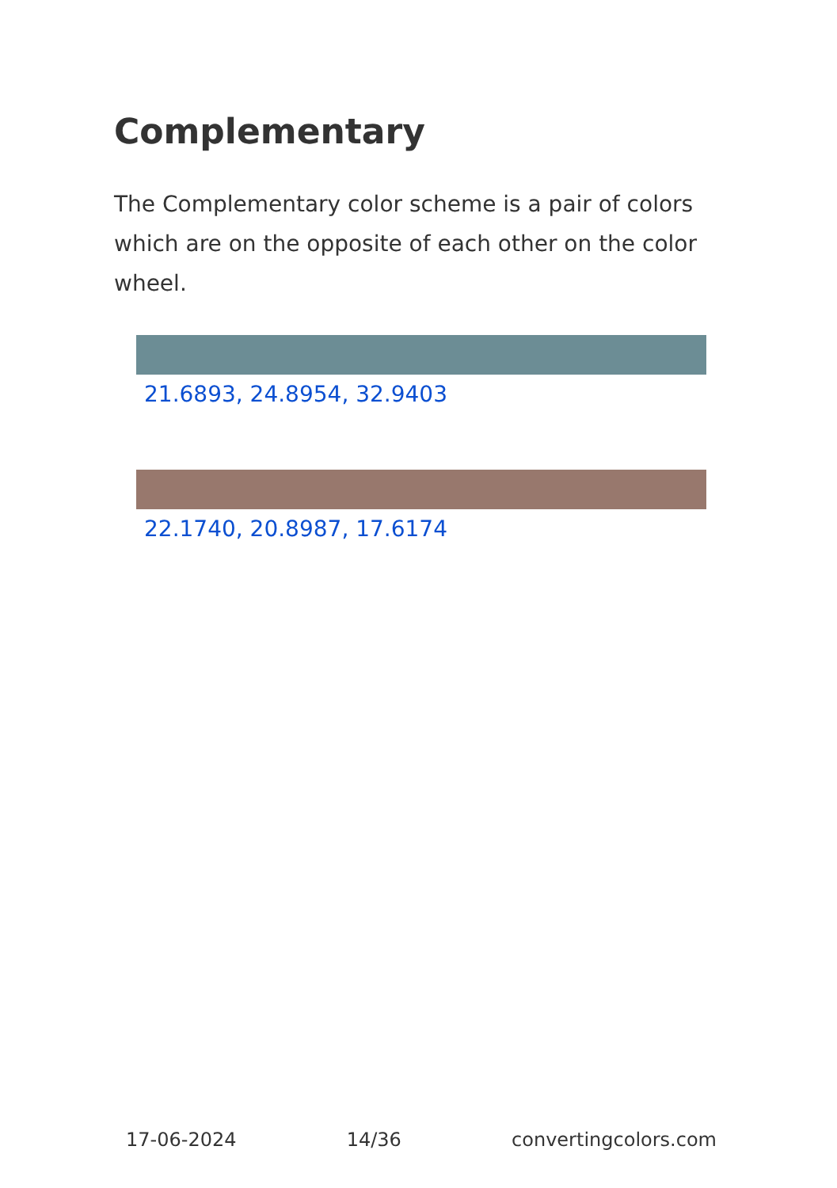Complementary
The Complementary color scheme is a pair of colors which are on the opposite of each other on the color wheel.
21.6893, 24.8954, 32.9403
22.1740, 20.8987, 17.6174
17-06-2024 14/36 convertingcolors.com